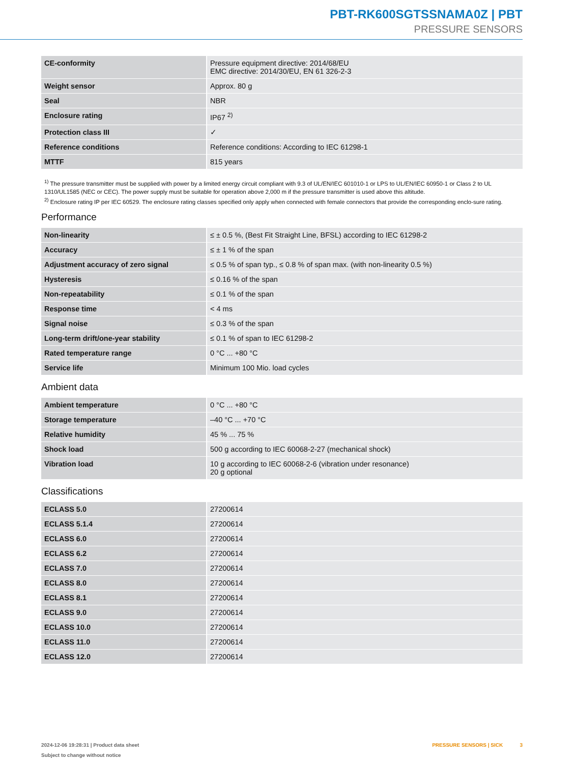PBT-RK600SGTSSNAMA0Z | PBT
PRESSURE SENSORS
| CE-conformity | Pressure equipment directive: 2014/68/EU EMC directive: 2014/30/EU, EN 61 326-2-3 |
| Weight sensor | Approx. 80 g |
| Seal | NBR |
| Enclosure rating | IP67 <sup>2)</sup> |
| Protection class III | ✓ |
| Reference conditions | Reference conditions: According to IEC 61298-1 |
| MTTF | 815 years |
<sup>1)</sup> The pressure transmitter must be supplied with power by a limited energy circuit compliant with 9.3 of UL/EN/IEC 601010-1 or LPS to UL/EN/IEC 60950-1 or Class 2 to UL 1310/UL1585 (NEC or CEC). The power supply must be suitable for operation above 2,000 m if the pressure transmitter is used above this altitude.
<sup>2)</sup> Enclosure rating IP per IEC 60529. The enclosure rating classes specified only apply when connected with female connectors that provide the corresponding enclo-sure rating.
Performance
| Non-linearity | ≤ ± 0.5 %, (Best Fit Straight Line, BFSL) according to IEC 61298-2 |
| Accuracy | ≤ ± 1 % of the span |
| Adjustment accuracy of zero signal | ≤ 0.5 % of span typ., ≤ 0.8 % of span max. (with non-linearity 0.5 %) |
| Hysteresis | ≤ 0.16 % of the span |
| Non-repeatability | ≤ 0.1 % of the span |
| Response time | < 4 ms |
| Signal noise | ≤ 0.3 % of the span |
| Long-term drift/one-year stability | ≤ 0.1 % of span to IEC 61298-2 |
| Rated temperature range | 0 °C ... +80 °C |
| Service life | Minimum 100 Mio. load cycles |
Ambient data
| Ambient temperature | 0 °C ... +80 °C |
| Storage temperature | –40 °C ... +70 °C |
| Relative humidity | 45 % ... 75 % |
| Shock load | 500 g according to IEC 60068-2-27 (mechanical shock) |
| Vibration load | 10 g according to IEC 60068-2-6 (vibration under resonance) 20 g optional |
Classifications
| ECLASS 5.0 | 27200614 |
| ECLASS 5.1.4 | 27200614 |
| ECLASS 6.0 | 27200614 |
| ECLASS 6.2 | 27200614 |
| ECLASS 7.0 | 27200614 |
| ECLASS 8.0 | 27200614 |
| ECLASS 8.1 | 27200614 |
| ECLASS 9.0 | 27200614 |
| ECLASS 10.0 | 27200614 |
| ECLASS 11.0 | 27200614 |
| ECLASS 12.0 | 27200614 |
2024-12-06 19:28:31 | Product data sheet
Subject to change without notice
PRESSURE SENSORS | SICK 3